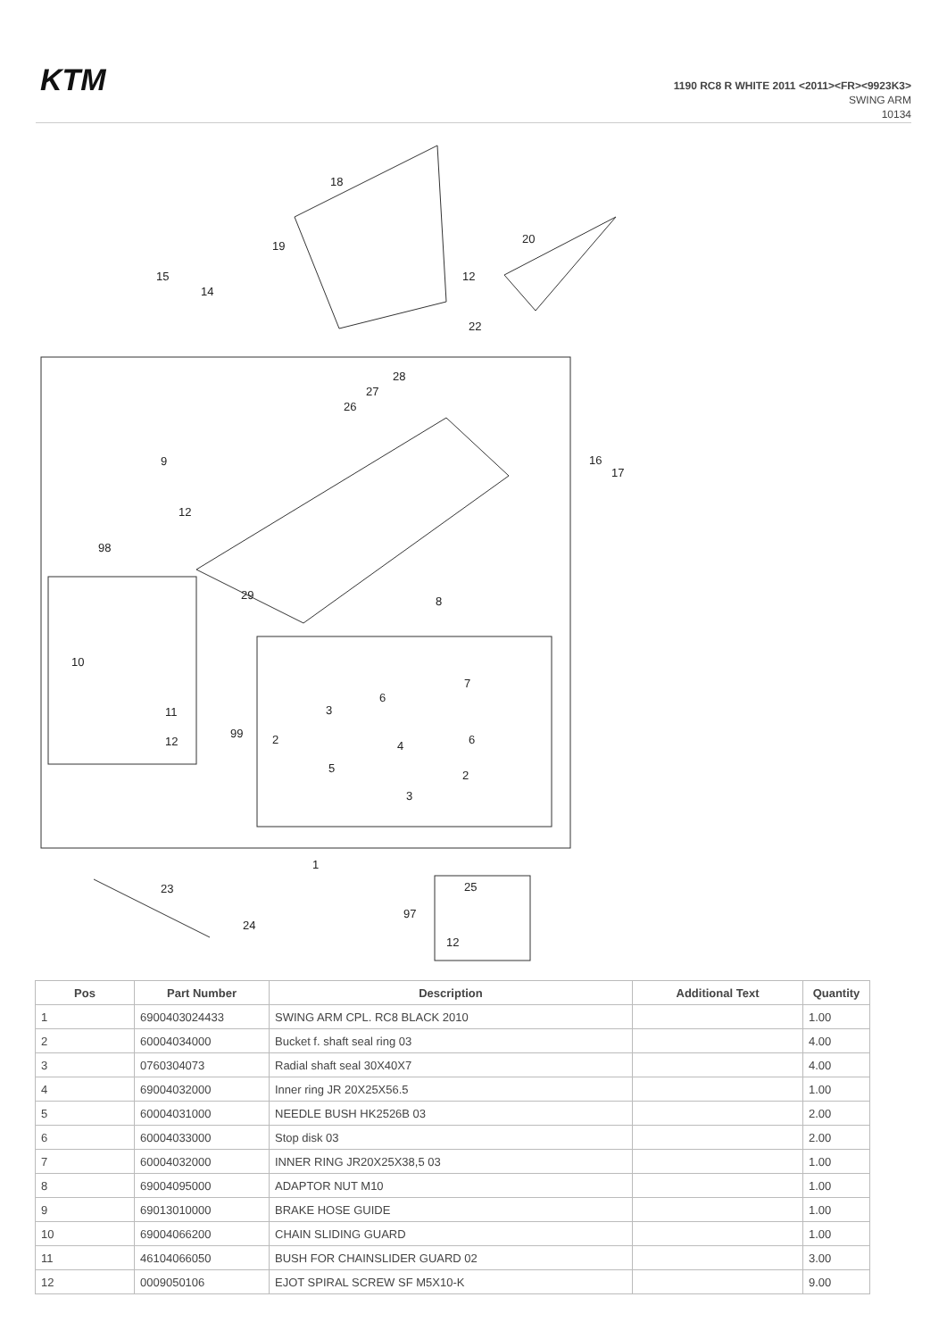KTM
1190 RC8 R WHITE 2011 <2011><FR><9923K3>
SWING ARM
10134
18
20
19
15
14
12
22
28
27
26
9
12
16
17
98
29
8
10
7
6
3
99
2
6
11
12
4
5
2
3
1
23
25
24
97
12
| Pos | Part Number | Description | Additional Text | Quantity |
| --- | --- | --- | --- | --- |
| 1 | 6900403024433 | SWING ARM CPL. RC8 BLACK 2010 | | 1.00 |
| 2 | 60004034000 | Bucket f. shaft seal ring 03 | | 4.00 |
| 3 | 0760304073 | Radial shaft seal 30X40X7 | | 4.00 |
| 4 | 69004032000 | Inner ring JR 20X25X56.5 | | 1.00 |
| 5 | 60004031000 | NEEDLE BUSH HK2526B 03 | | 2.00 |
| 6 | 60004033000 | Stop disk 03 | | 2.00 |
| 7 | 60004032000 | INNER RING JR20X25X38,5 03 | | 1.00 |
| 8 | 69004095000 | ADAPTOR NUT M10 | | 1.00 |
| 9 | 69013010000 | BRAKE HOSE GUIDE | | 1.00 |
| 10 | 69004066200 | CHAIN SLIDING GUARD | | 1.00 |
| 11 | 46104066050 | BUSH FOR CHAINSLIDER GUARD 02 | | 3.00 |
| 12 | 0009050106 | EJOT SPIRAL SCREW SF M5X10-K | | 9.00 |